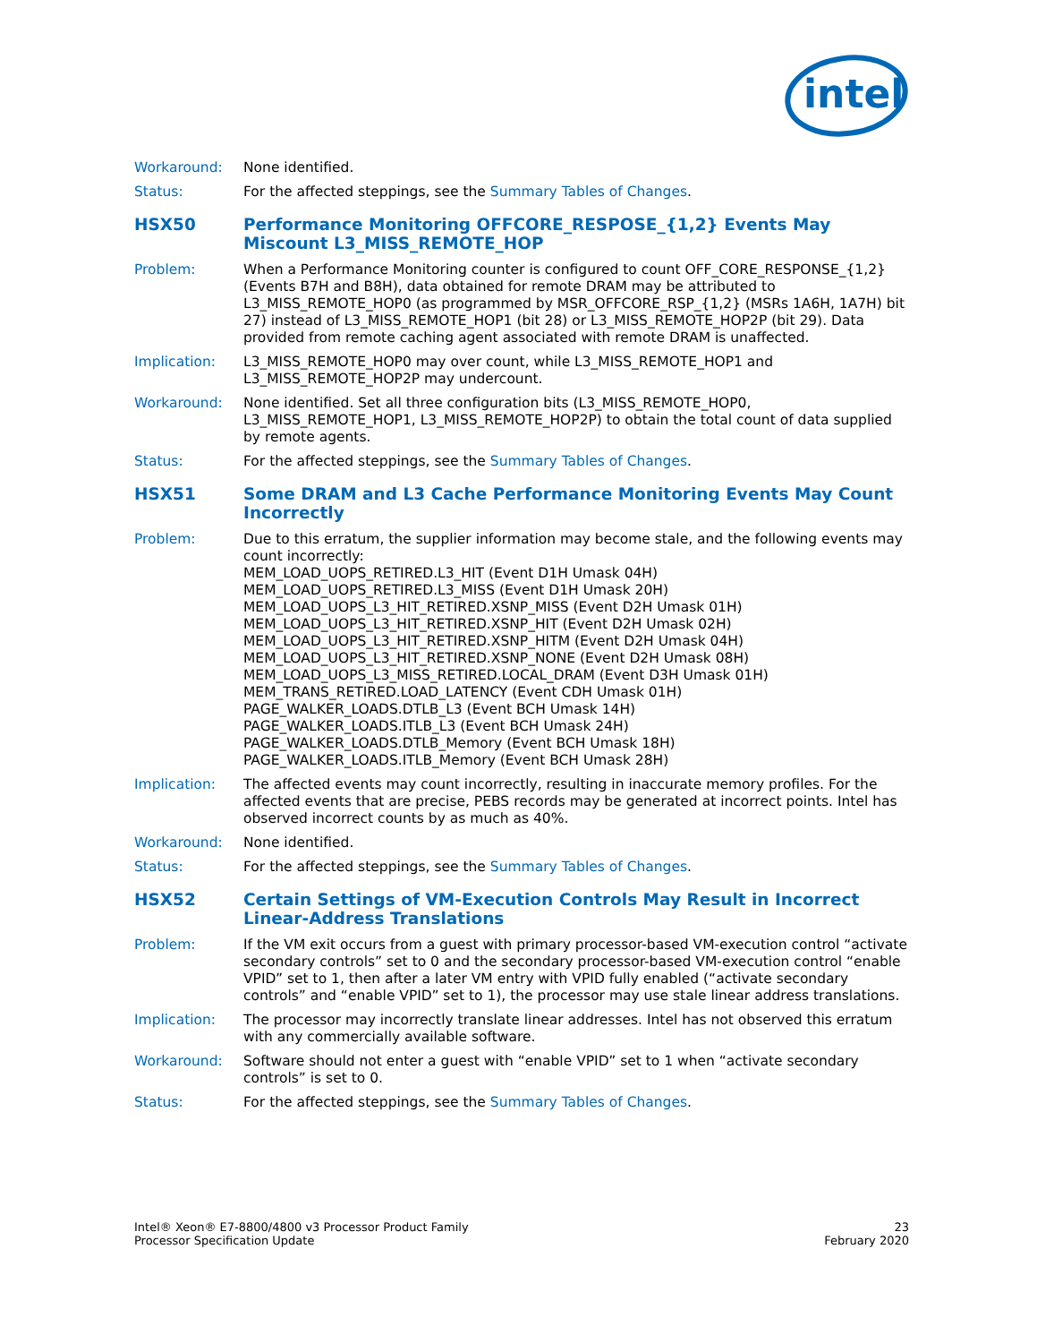intel
Workaround: None identified.
Status: For the affected steppings, see the Summary Tables of Changes.
HSX50 Performance Monitoring OFFCORE_RESPOSE_{1,2} Events May Miscount L3_MISS_REMOTE_HOP
Problem: When a Performance Monitoring counter is configured to count OFF_CORE_RESPONSE_{1,2} (Events B7H and B8H), data obtained for remote DRAM may be attributed to L3_MISS_REMOTE_HOP0 (as programmed by MSR_OFFCORE_RSP_{1,2} (MSRs 1A6H, 1A7H) bit 27) instead of L3_MISS_REMOTE_HOP1 (bit 28) or L3_MISS_REMOTE_HOP2P (bit 29). Data provided from remote caching agent associated with remote DRAM is unaffected.
Implication: L3_MISS_REMOTE_HOP0 may over count, while L3_MISS_REMOTE_HOP1 and L3_MISS_REMOTE_HOP2P may undercount.
Workaround: None identified. Set all three configuration bits (L3_MISS_REMOTE_HOP0, L3_MISS_REMOTE_HOP1, L3_MISS_REMOTE_HOP2P) to obtain the total count of data supplied by remote agents.
Status: For the affected steppings, see the Summary Tables of Changes.
HSX51 Some DRAM and L3 Cache Performance Monitoring Events May Count Incorrectly
Problem: Due to this erratum, the supplier information may become stale, and the following events may count incorrectly:
MEM_LOAD_UOPS_RETIRED.L3_HIT (Event D1H Umask 04H)
MEM_LOAD_UOPS_RETIRED.L3_MISS (Event D1H Umask 20H)
MEM_LOAD_UOPS_L3_HIT_RETIRED.XSNP_MISS (Event D2H Umask 01H)
MEM_LOAD_UOPS_L3_HIT_RETIRED.XSNP_HIT (Event D2H Umask 02H)
MEM_LOAD_UOPS_L3_HIT_RETIRED.XSNP_HITM (Event D2H Umask 04H)
MEM_LOAD_UOPS_L3_HIT_RETIRED.XSNP_NONE (Event D2H Umask 08H)
MEM_LOAD_UOPS_L3_MISS_RETIRED.LOCAL_DRAM (Event D3H Umask 01H)
MEM_TRANS_RETIRED.LOAD_LATENCY (Event CDH Umask 01H)
PAGE_WALKER_LOADS.DTLB_L3 (Event BCH Umask 14H)
PAGE_WALKER_LOADS.ITLB_L3 (Event BCH Umask 24H)
PAGE_WALKER_LOADS.DTLB_Memory (Event BCH Umask 18H)
PAGE_WALKER_LOADS.ITLB_Memory (Event BCH Umask 28H)
Implication: The affected events may count incorrectly, resulting in inaccurate memory profiles. For the affected events that are precise, PEBS records may be generated at incorrect points. Intel has observed incorrect counts by as much as 40%.
Workaround: None identified.
Status: For the affected steppings, see the Summary Tables of Changes.
HSX52 Certain Settings of VM-Execution Controls May Result in Incorrect Linear-Address Translations
Problem: If the VM exit occurs from a guest with primary processor-based VM-execution control “activate secondary controls” set to 0 and the secondary processor-based VM-execution control “enable VPID” set to 1, then after a later VM entry with VPID fully enabled (“activate secondary controls” and “enable VPID” set to 1), the processor may use stale linear address translations.
Implication: The processor may incorrectly translate linear addresses. Intel has not observed this erratum with any commercially available software.
Workaround: Software should not enter a guest with “enable VPID” set to 1 when “activate secondary controls” is set to 0.
Status: For the affected steppings, see the Summary Tables of Changes.
Intel® Xeon® E7-8800/4800 v3 Processor Product Family
Processor Specification Update
23
February 2020